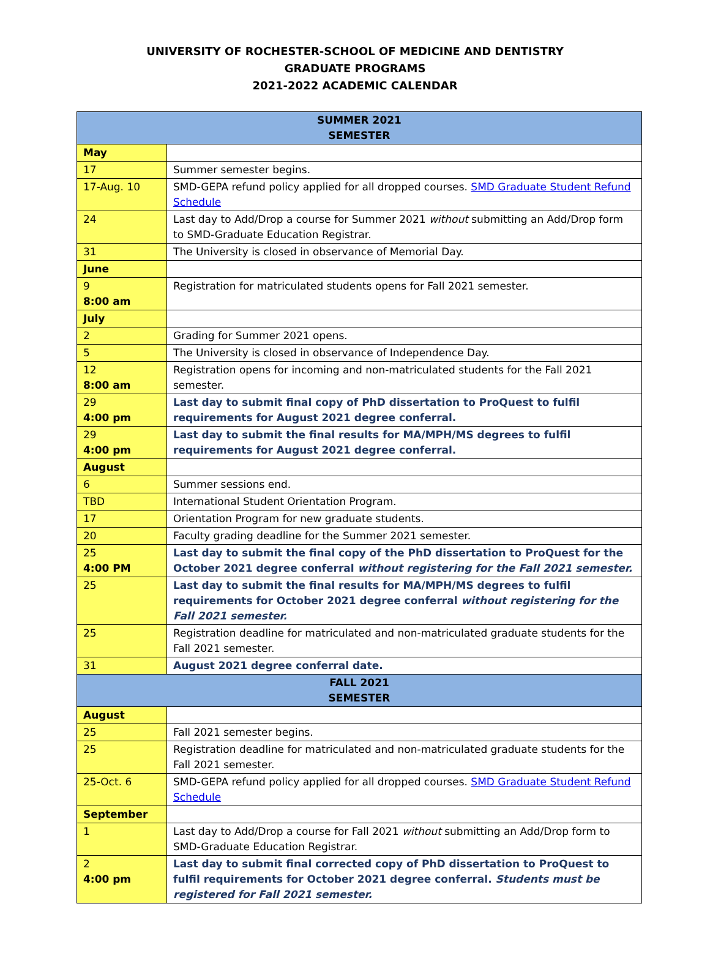UNIVERSITY OF ROCHESTER-SCHOOL OF MEDICINE AND DENTISTRY
GRADUATE PROGRAMS
2021-2022 ACADEMIC CALENDAR
| SUMMER 2021 SEMESTER | |
| --- | --- |
| May | |
| 17 | Summer semester begins. |
| 17-Aug. 10 | SMD-GEPA refund policy applied for all dropped courses. SMD Graduate Student Refund Schedule |
| 24 | Last day to Add/Drop a course for Summer 2021 without submitting an Add/Drop form to SMD-Graduate Education Registrar. |
| 31 | The University is closed in observance of Memorial Day. |
| June | |
| 9 8:00 am | Registration for matriculated students opens for Fall 2021 semester. |
| July | |
| 2 | Grading for Summer 2021 opens. |
| 5 | The University is closed in observance of Independence Day. |
| 12 8:00 am | Registration opens for incoming and non-matriculated students for the Fall 2021 semester. |
| 29 4:00 pm | Last day to submit final copy of PhD dissertation to ProQuest to fulfil requirements for August 2021 degree conferral. |
| 29 4:00 pm | Last day to submit the final results for MA/MPH/MS degrees to fulfil requirements for August 2021 degree conferral. |
| August | |
| 6 | Summer sessions end. |
| TBD | International Student Orientation Program. |
| 17 | Orientation Program for new graduate students. |
| 20 | Faculty grading deadline for the Summer 2021 semester. |
| 25 4:00 PM | Last day to submit the final copy of the PhD dissertation to ProQuest for the October 2021 degree conferral without registering for the Fall 2021 semester. |
| 25 | Last day to submit the final results for MA/MPH/MS degrees to fulfil requirements for October 2021 degree conferral without registering for the Fall 2021 semester. |
| 25 | Registration deadline for matriculated and non-matriculated graduate students for the Fall 2021 semester. |
| 31 | August 2021 degree conferral date. |
| FALL 2021 SEMESTER | |
| August | |
| 25 | Fall 2021 semester begins. |
| 25 | Registration deadline for matriculated and non-matriculated graduate students for the Fall 2021 semester. |
| 25-Oct. 6 | SMD-GEPA refund policy applied for all dropped courses. SMD Graduate Student Refund Schedule |
| September | |
| 1 | Last day to Add/Drop a course for Fall 2021 without submitting an Add/Drop form to SMD-Graduate Education Registrar. |
| 2 4:00 pm | Last day to submit final corrected copy of PhD dissertation to ProQuest to fulfil requirements for October 2021 degree conferral. Students must be registered for Fall 2021 semester. |